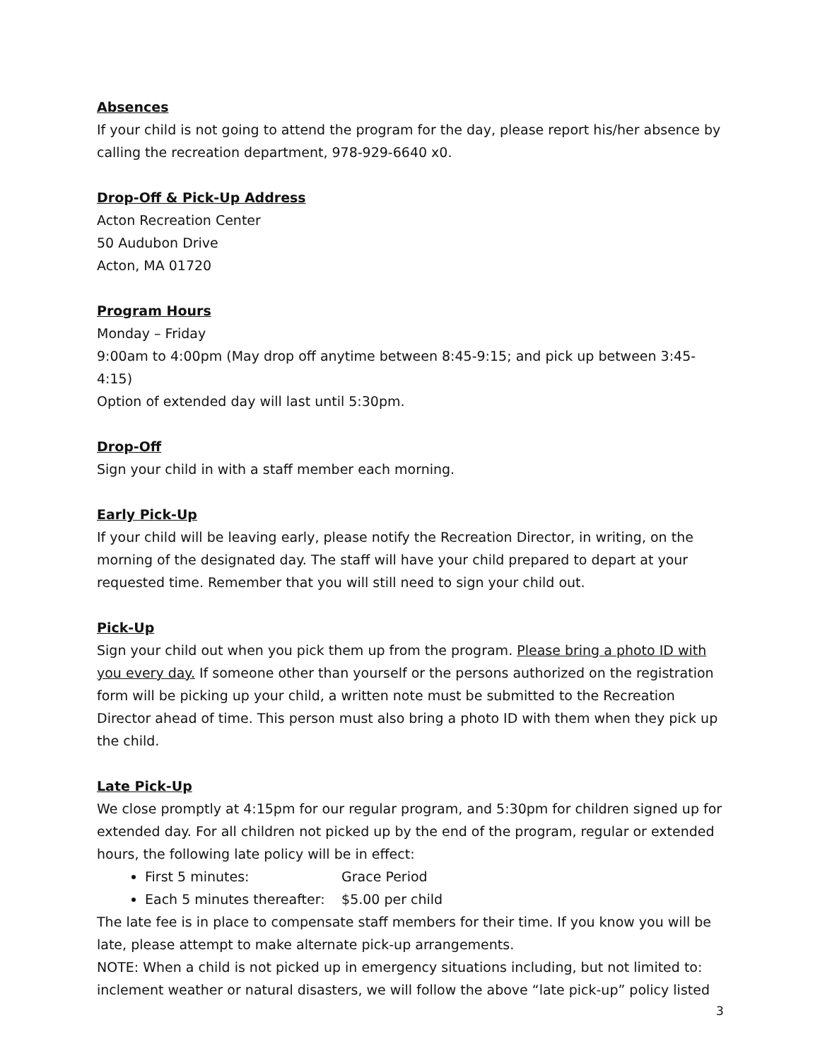Absences
If your child is not going to attend the program for the day, please report his/her absence by calling the recreation department, 978-929-6640 x0.
Drop-Off & Pick-Up Address
Acton Recreation Center
50 Audubon Drive
Acton, MA 01720
Program Hours
Monday – Friday
9:00am to 4:00pm (May drop off anytime between 8:45-9:15; and pick up between 3:45-4:15)
Option of extended day will last until 5:30pm.
Drop-Off
Sign your child in with a staff member each morning.
Early Pick-Up
If your child will be leaving early, please notify the Recreation Director, in writing, on the morning of the designated day. The staff will have your child prepared to depart at your requested time. Remember that you will still need to sign your child out.
Pick-Up
Sign your child out when you pick them up from the program. Please bring a photo ID with you every day. If someone other than yourself or the persons authorized on the registration form will be picking up your child, a written note must be submitted to the Recreation Director ahead of time. This person must also bring a photo ID with them when they pick up the child.
Late Pick-Up
We close promptly at 4:15pm for our regular program, and 5:30pm for children signed up for extended day. For all children not picked up by the end of the program, regular or extended hours, the following late policy will be in effect:
First 5 minutes: Grace Period
Each 5 minutes thereafter: $5.00 per child
The late fee is in place to compensate staff members for their time. If you know you will be late, please attempt to make alternate pick-up arrangements.
NOTE: When a child is not picked up in emergency situations including, but not limited to: inclement weather or natural disasters, we will follow the above “late pick-up” policy listed
3